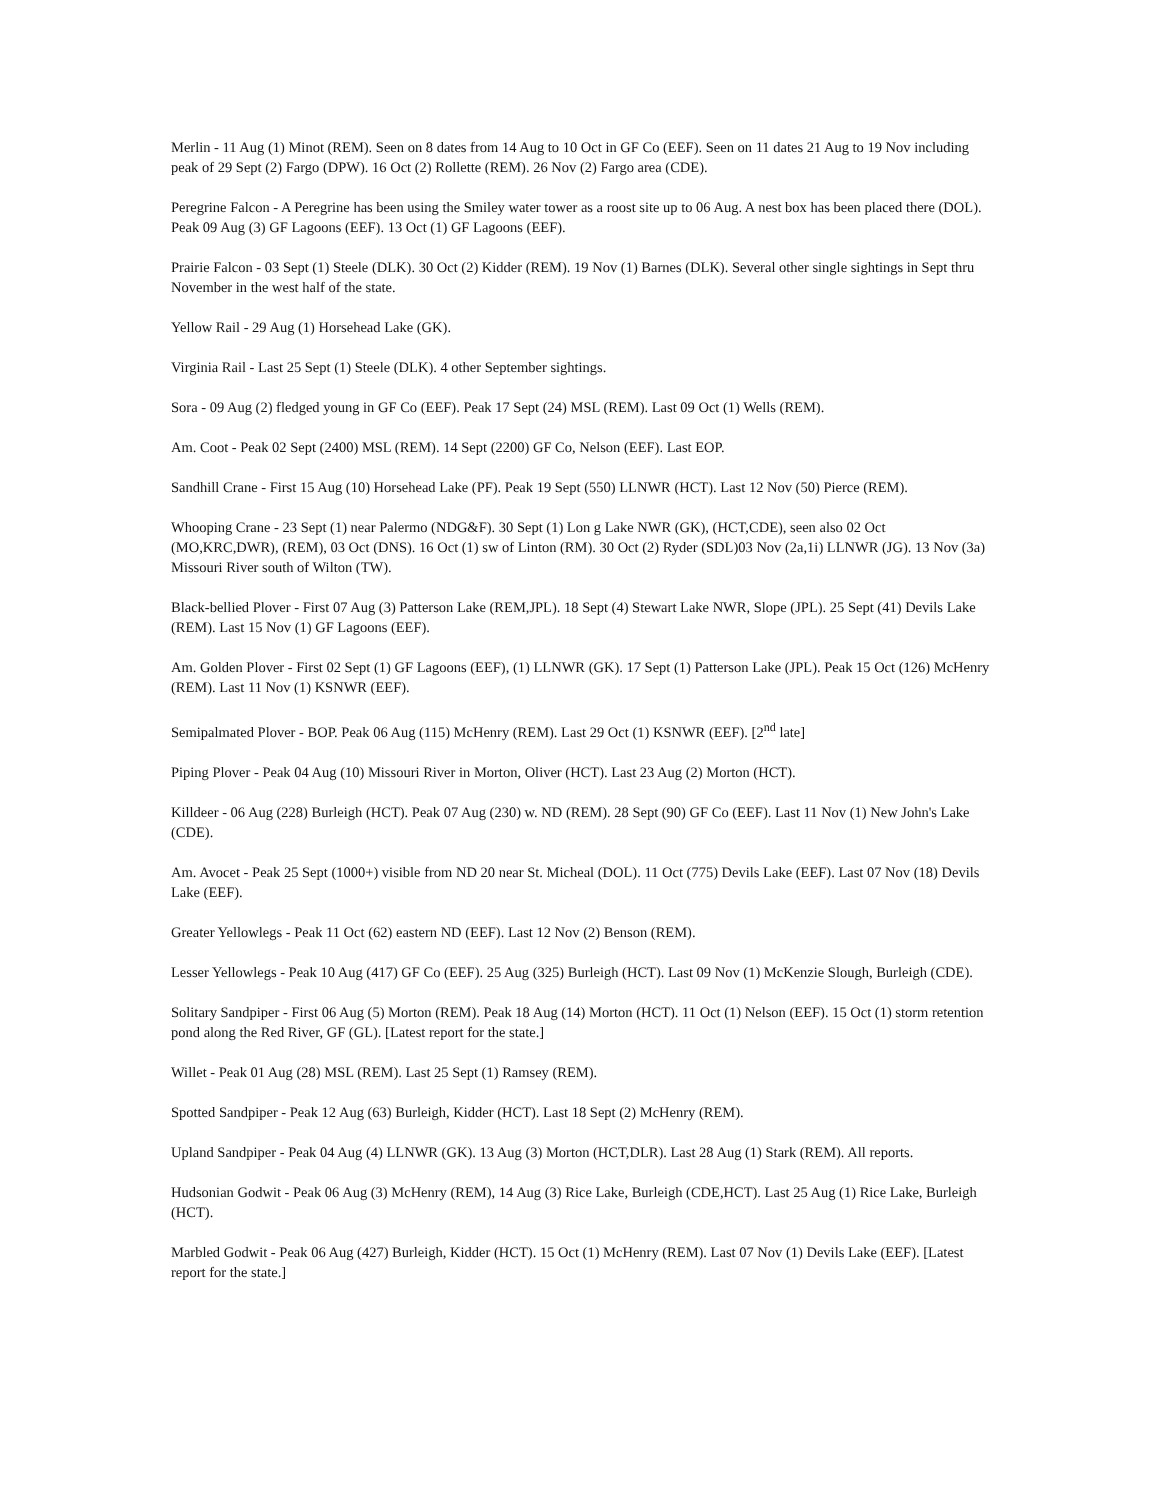Merlin - 11 Aug (1) Minot (REM). Seen on 8 dates from 14 Aug to 10 Oct in GF Co (EEF). Seen on 11 dates 21 Aug to 19 Nov including peak of 29 Sept (2) Fargo (DPW). 16 Oct (2) Rollette (REM). 26 Nov (2) Fargo area (CDE).
Peregrine Falcon - A Peregrine has been using the Smiley water tower as a roost site up to 06 Aug. A nest box has been placed there (DOL). Peak 09 Aug (3) GF Lagoons (EEF). 13 Oct (1) GF Lagoons (EEF).
Prairie Falcon - 03 Sept (1) Steele (DLK). 30 Oct (2) Kidder (REM). 19 Nov (1) Barnes (DLK). Several other single sightings in Sept thru November in the west half of the state.
Yellow Rail - 29 Aug (1) Horsehead Lake (GK).
Virginia Rail - Last 25 Sept (1) Steele (DLK). 4 other September sightings.
Sora - 09 Aug (2) fledged young in GF Co (EEF). Peak 17 Sept (24) MSL (REM). Last 09 Oct (1) Wells (REM).
Am. Coot - Peak 02 Sept (2400) MSL (REM). 14 Sept (2200) GF Co, Nelson (EEF). Last EOP.
Sandhill Crane - First 15 Aug (10) Horsehead Lake (PF). Peak 19 Sept (550) LLNWR (HCT). Last 12 Nov (50) Pierce (REM).
Whooping Crane - 23 Sept (1) near Palermo (NDG&F). 30 Sept (1) Lon g Lake NWR (GK), (HCT,CDE), seen also 02 Oct (MO,KRC,DWR), (REM), 03 Oct (DNS). 16 Oct (1) sw of Linton (RM). 30 Oct (2) Ryder (SDL)03 Nov (2a,1i) LLNWR (JG). 13 Nov (3a) Missouri River south of Wilton (TW).
Black-bellied Plover - First 07 Aug (3) Patterson Lake (REM,JPL). 18 Sept (4) Stewart Lake NWR, Slope (JPL). 25 Sept (41) Devils Lake (REM). Last 15 Nov (1) GF Lagoons (EEF).
Am. Golden Plover - First 02 Sept (1) GF Lagoons (EEF), (1) LLNWR (GK). 17 Sept (1) Patterson Lake (JPL). Peak 15 Oct (126) McHenry (REM). Last 11 Nov (1) KSNWR (EEF).
Semipalmated Plover - BOP. Peak 06 Aug (115) McHenry (REM). Last 29 Oct (1) KSNWR (EEF). [2<sup>nd</sup> late]
Piping Plover - Peak 04 Aug (10) Missouri River in Morton, Oliver (HCT). Last 23 Aug (2) Morton (HCT).
Killdeer - 06 Aug (228) Burleigh (HCT). Peak 07 Aug (230) w. ND (REM). 28 Sept (90) GF Co (EEF). Last 11 Nov (1) New John's Lake (CDE).
Am. Avocet - Peak 25 Sept (1000+) visible from ND 20 near St. Micheal (DOL). 11 Oct (775) Devils Lake (EEF). Last 07 Nov (18) Devils Lake (EEF).
Greater Yellowlegs - Peak 11 Oct (62) eastern ND (EEF). Last 12 Nov (2) Benson (REM).
Lesser Yellowlegs - Peak 10 Aug (417) GF Co (EEF). 25 Aug (325) Burleigh (HCT). Last 09 Nov (1) McKenzie Slough, Burleigh (CDE).
Solitary Sandpiper - First 06 Aug (5) Morton (REM). Peak 18 Aug (14) Morton (HCT). 11 Oct (1) Nelson (EEF). 15 Oct (1) storm retention pond along the Red River, GF (GL). [Latest report for the state.]
Willet - Peak 01 Aug (28) MSL (REM). Last 25 Sept (1) Ramsey (REM).
Spotted Sandpiper - Peak 12 Aug (63) Burleigh, Kidder (HCT). Last 18 Sept (2) McHenry (REM).
Upland Sandpiper - Peak 04 Aug (4) LLNWR (GK). 13 Aug (3) Morton (HCT,DLR). Last 28 Aug (1) Stark (REM). All reports.
Hudsonian Godwit - Peak 06 Aug (3) McHenry (REM), 14 Aug (3) Rice Lake, Burleigh (CDE,HCT). Last 25 Aug (1) Rice Lake, Burleigh (HCT).
Marbled Godwit - Peak 06 Aug (427) Burleigh, Kidder (HCT). 15 Oct (1) McHenry (REM). Last 07 Nov (1) Devils Lake (EEF). [Latest report for the state.]